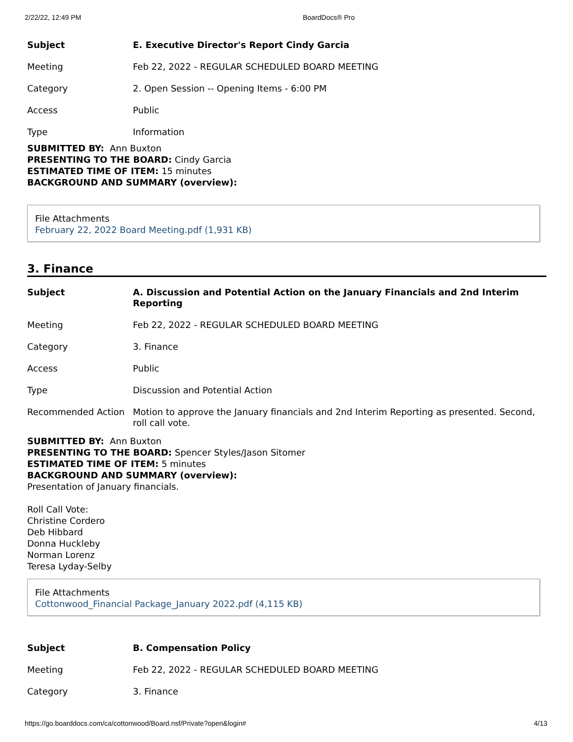2/22/22, 12:49 PM BoardDocs® Pro
| Subject | E. Executive Director's Report Cindy Garcia |
| Meeting | Feb 22, 2022 - REGULAR SCHEDULED BOARD MEETING |
| Category | 2. Open Session -- Opening Items - 6:00 PM |
| Access | Public |
| Type | Information |
SUBMITTED BY: Ann Buxton
PRESENTING TO THE BOARD: Cindy Garcia
ESTIMATED TIME OF ITEM: 15 minutes
BACKGROUND AND SUMMARY (overview):
File Attachments
February 22, 2022 Board Meeting.pdf (1,931 KB)
3. Finance
| Subject | A. Discussion and Potential Action on the January Financials and 2nd Interim Reporting |
| Meeting | Feb 22, 2022 - REGULAR SCHEDULED BOARD MEETING |
| Category | 3. Finance |
| Access | Public |
| Type | Discussion and Potential Action |
| Recommended Action | Motion to approve the January financials and 2nd Interim Reporting as presented. Second, roll call vote. |
SUBMITTED BY: Ann Buxton
PRESENTING TO THE BOARD: Spencer Styles/Jason Sitomer
ESTIMATED TIME OF ITEM: 5 minutes
BACKGROUND AND SUMMARY (overview):
Presentation of January financials.
Roll Call Vote:
Christine Cordero
Deb Hibbard
Donna Huckleby
Norman Lorenz
Teresa Lyday-Selby
File Attachments
Cottonwood_Financial Package_January 2022.pdf (4,115 KB)
| Subject | B. Compensation Policy |
| Meeting | Feb 22, 2022 - REGULAR SCHEDULED BOARD MEETING |
| Category | 3. Finance |
https://go.boarddocs.com/ca/cottonwood/Board.nsf/Private?open&login# 4/13